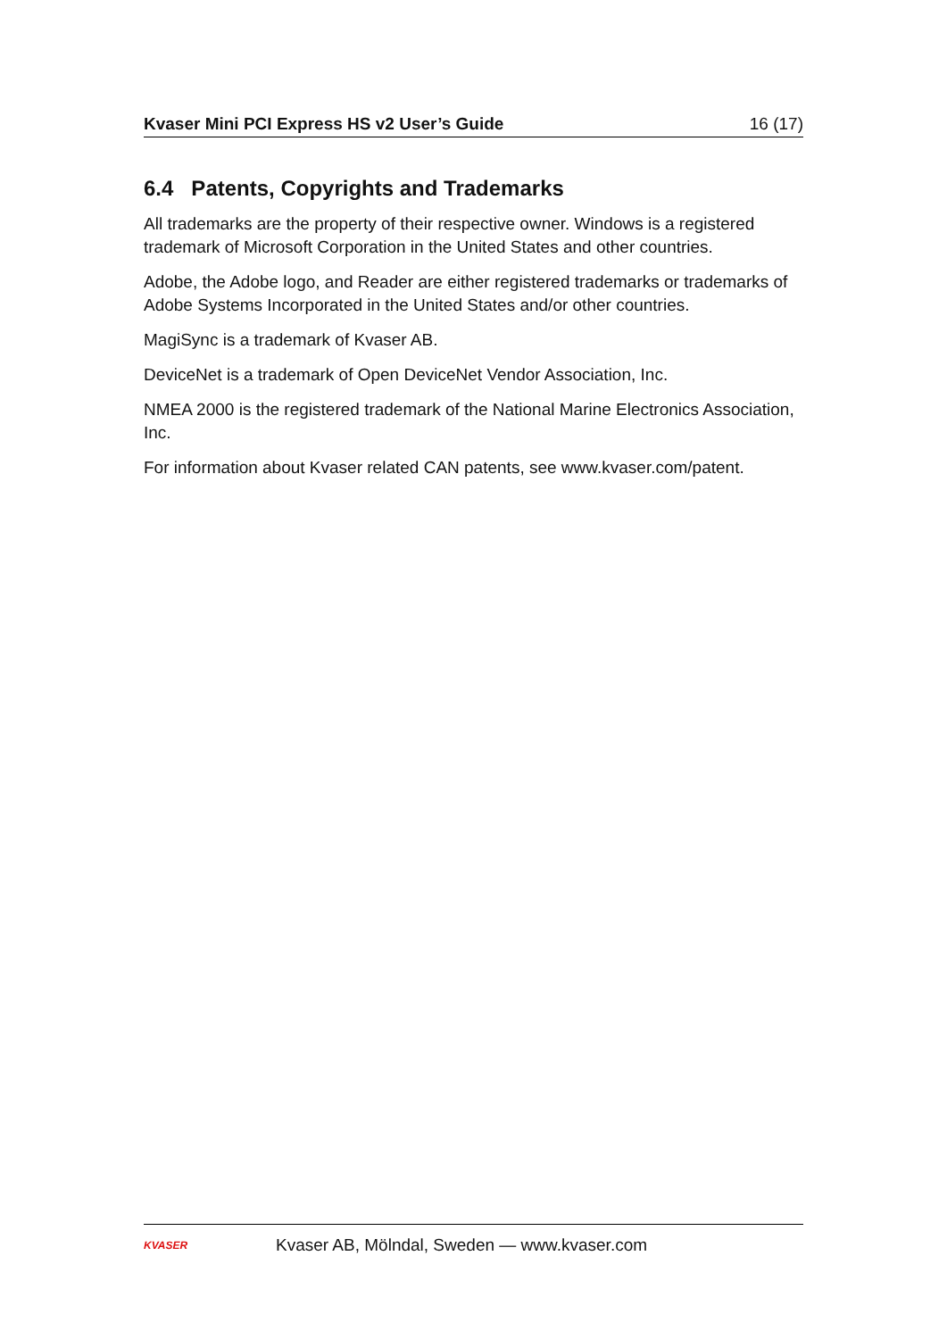Kvaser Mini PCI Express HS v2 User’s Guide 16 (17)
6.4 Patents, Copyrights and Trademarks
All trademarks are the property of their respective owner. Windows is a registered trademark of Microsoft Corporation in the United States and other countries.
Adobe, the Adobe logo, and Reader are either registered trademarks or trademarks of Adobe Systems Incorporated in the United States and/or other countries.
MagiSync is a trademark of Kvaser AB.
DeviceNet is a trademark of Open DeviceNet Vendor Association, Inc.
NMEA 2000 is the registered trademark of the National Marine Electronics Association, Inc.
For information about Kvaser related CAN patents, see www.kvaser.com/patent.
KVASER
Kvaser AB, Mölndal, Sweden — www.kvaser.com